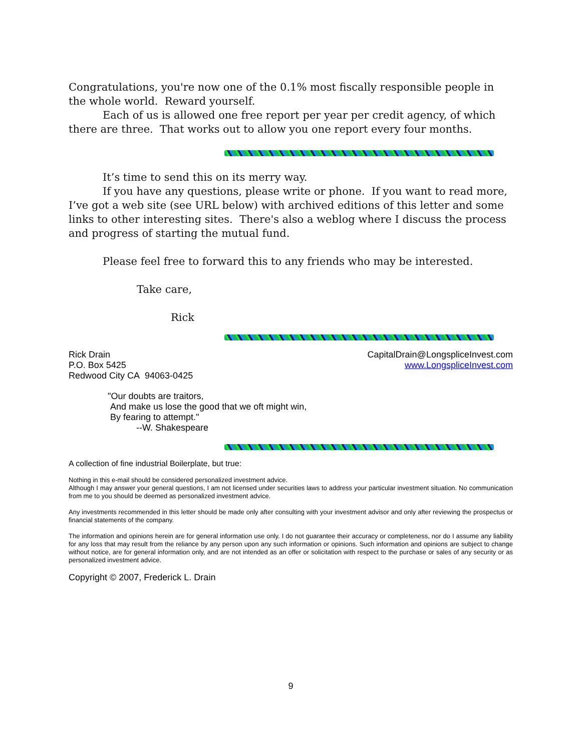Congratulations, you're now one of the 0.1% most fiscally responsible people in the whole world. Reward yourself.
Each of us is allowed one free report per year per credit agency, of which there are three. That works out to allow you one report every four months.
It’s time to send this on its merry way.
If you have any questions, please write or phone. If you want to read more, I’ve got a web site (see URL below) with archived editions of this letter and some links to other interesting sites. There's also a weblog where I discuss the process and progress of starting the mutual fund.
Please feel free to forward this to any friends who may be interested.
Take care,
Rick
Rick Drain
P.O. Box 5425
Redwood City CA 94063-0425
CapitalDrain@LongspliceInvest.com
www.LongspliceInvest.com
"Our doubts are traitors,
And make us lose the good that we oft might win,
By fearing to attempt."
--W. Shakespeare
A collection of fine industrial Boilerplate, but true:
Nothing in this e-mail should be considered personalized investment advice.
Although I may answer your general questions, I am not licensed under securities laws to address your particular investment situation. No communication from me to you should be deemed as personalized investment advice.
Any investments recommended in this letter should be made only after consulting with your investment advisor and only after reviewing the prospectus or financial statements of the company.
The information and opinions herein are for general information use only. I do not guarantee their accuracy or completeness, nor do I assume any liability for any loss that may result from the reliance by any person upon any such information or opinions. Such information and opinions are subject to change without notice, are for general information only, and are not intended as an offer or solicitation with respect to the purchase or sales of any security or as personalized investment advice.
Copyright © 2007, Frederick L. Drain
9